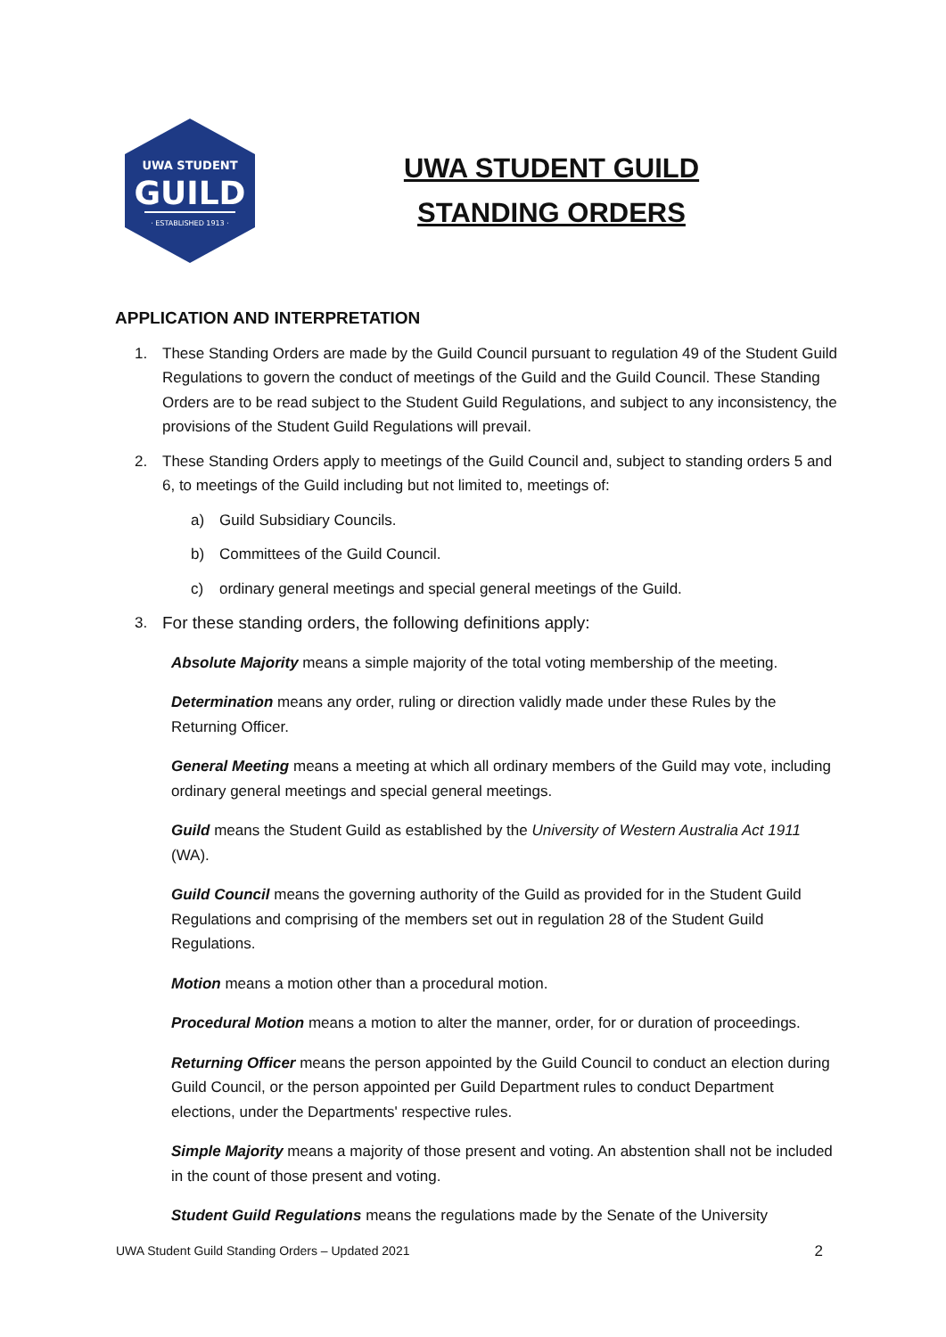UWA STUDENT
GUILD
· ESTABLISHED 1913 ·
UWA STUDENT GUILD
STANDING ORDERS
APPLICATION AND INTERPRETATION
1. These Standing Orders are made by the Guild Council pursuant to regulation 49 of the Student Guild Regulations to govern the conduct of meetings of the Guild and the Guild Council. These Standing Orders are to be read subject to the Student Guild Regulations, and subject to any inconsistency, the provisions of the Student Guild Regulations will prevail.
2. These Standing Orders apply to meetings of the Guild Council and, subject to standing orders 5 and 6, to meetings of the Guild including but not limited to, meetings of:
a) Guild Subsidiary Councils.
b) Committees of the Guild Council.
c) ordinary general meetings and special general meetings of the Guild.
3. For these standing orders, the following definitions apply:
Absolute Majority means a simple majority of the total voting membership of the meeting.
Determination means any order, ruling or direction validly made under these Rules by the Returning Officer.
General Meeting means a meeting at which all ordinary members of the Guild may vote, including ordinary general meetings and special general meetings.
Guild means the Student Guild as established by the University of Western Australia Act 1911 (WA).
Guild Council means the governing authority of the Guild as provided for in the Student Guild Regulations and comprising of the members set out in regulation 28 of the Student Guild Regulations.
Motion means a motion other than a procedural motion.
Procedural Motion means a motion to alter the manner, order, for or duration of proceedings.
Returning Officer means the person appointed by the Guild Council to conduct an election during Guild Council, or the person appointed per Guild Department rules to conduct Department elections, under the Departments' respective rules.
Simple Majority means a majority of those present and voting. An abstention shall not be included in the count of those present and voting.
Student Guild Regulations means the regulations made by the Senate of the University
UWA Student Guild Standing Orders – Updated 2021 2